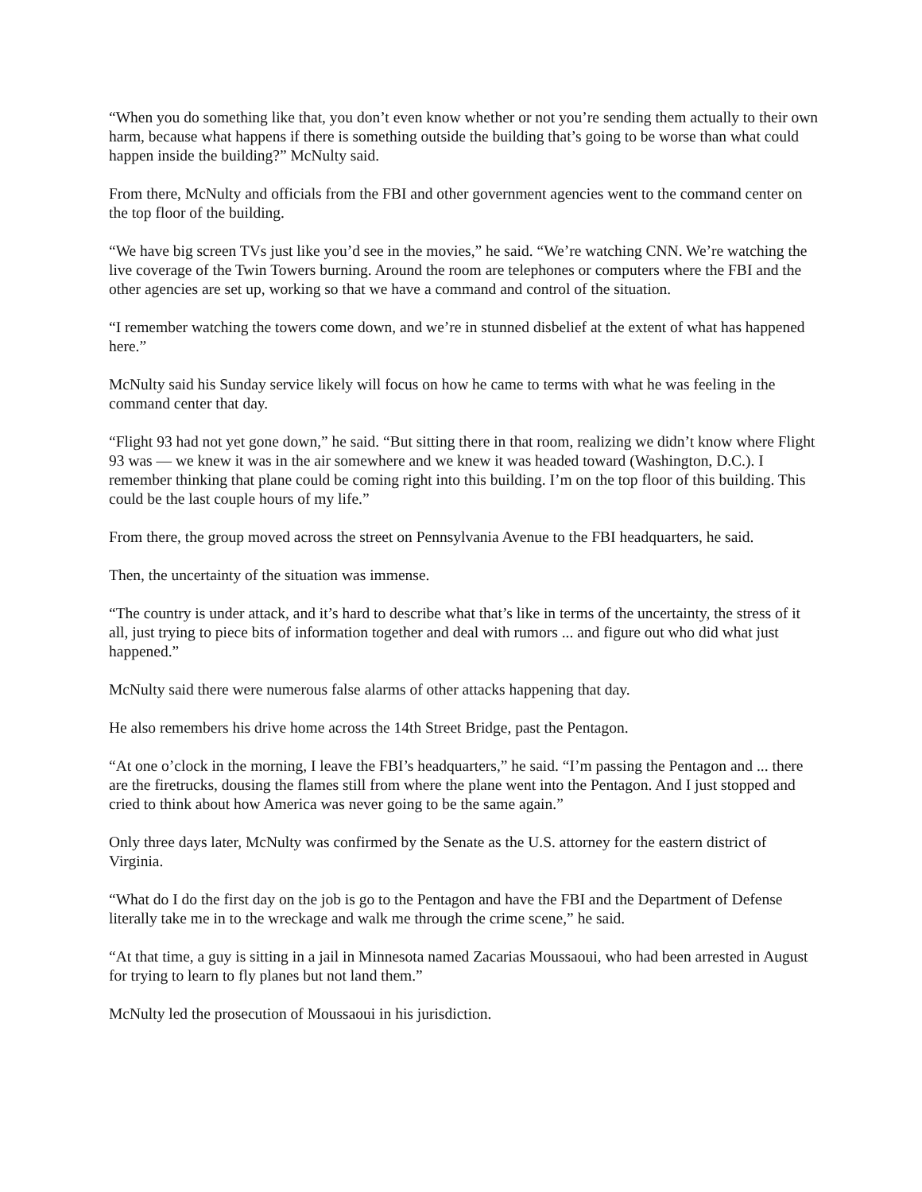“When you do something like that, you don’t even know whether or not you’re sending them actually to their own harm, because what happens if there is something outside the building that’s going to be worse than what could happen inside the building?” McNulty said.
From there, McNulty and officials from the FBI and other government agencies went to the command center on the top floor of the building.
“We have big screen TVs just like you’d see in the movies,” he said. “We’re watching CNN. We’re watching the live coverage of the Twin Towers burning. Around the room are telephones or computers where the FBI and the other agencies are set up, working so that we have a command and control of the situation.
“I remember watching the towers come down, and we’re in stunned disbelief at the extent of what has happened here.”
McNulty said his Sunday service likely will focus on how he came to terms with what he was feeling in the command center that day.
“Flight 93 had not yet gone down,” he said. “But sitting there in that room, realizing we didn’t know where Flight 93 was — we knew it was in the air somewhere and we knew it was headed toward (Washington, D.C.). I remember thinking that plane could be coming right into this building. I’m on the top floor of this building. This could be the last couple hours of my life.”
From there, the group moved across the street on Pennsylvania Avenue to the FBI headquarters, he said.
Then, the uncertainty of the situation was immense.
“The country is under attack, and it’s hard to describe what that’s like in terms of the uncertainty, the stress of it all, just trying to piece bits of information together and deal with rumors ... and figure out who did what just happened.”
McNulty said there were numerous false alarms of other attacks happening that day.
He also remembers his drive home across the 14th Street Bridge, past the Pentagon.
“At one o’clock in the morning, I leave the FBI’s headquarters,” he said. “I’m passing the Pentagon and ... there are the firetrucks, dousing the flames still from where the plane went into the Pentagon. And I just stopped and cried to think about how America was never going to be the same again.”
Only three days later, McNulty was confirmed by the Senate as the U.S. attorney for the eastern district of Virginia.
“What do I do the first day on the job is go to the Pentagon and have the FBI and the Department of Defense literally take me in to the wreckage and walk me through the crime scene,” he said.
“At that time, a guy is sitting in a jail in Minnesota named Zacarias Moussaoui, who had been arrested in August for trying to learn to fly planes but not land them.”
McNulty led the prosecution of Moussaoui in his jurisdiction.